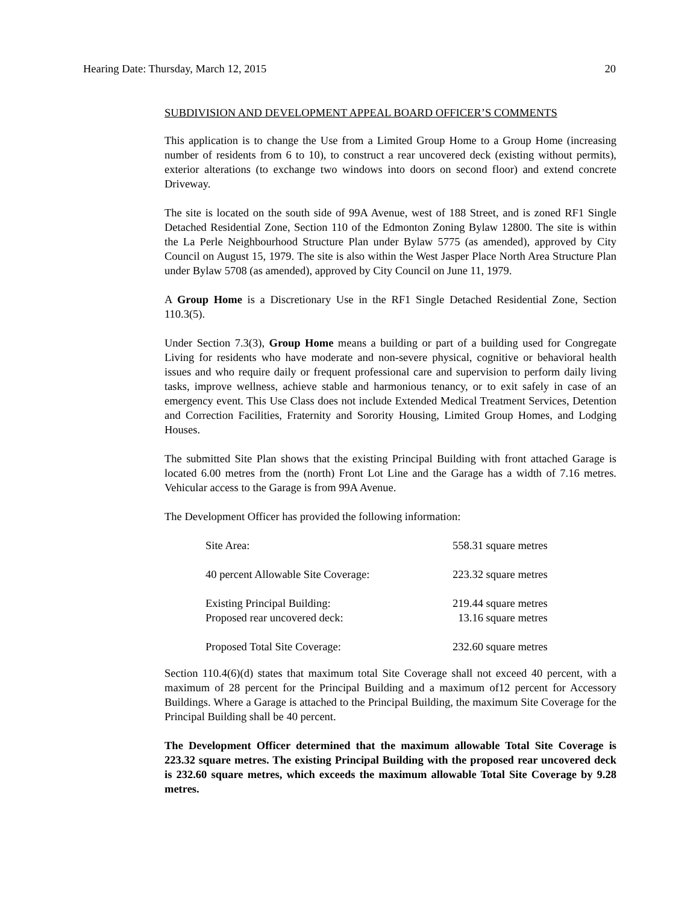Hearing Date: Thursday, March 12, 2015 20
SUBDIVISION AND DEVELOPMENT APPEAL BOARD OFFICER’S COMMENTS
This application is to change the Use from a Limited Group Home to a Group Home (increasing number of residents from 6 to 10), to construct a rear uncovered deck (existing without permits), exterior alterations (to exchange two windows into doors on second floor) and extend concrete Driveway.
The site is located on the south side of 99A Avenue, west of 188 Street, and is zoned RF1 Single Detached Residential Zone, Section 110 of the Edmonton Zoning Bylaw 12800. The site is within the La Perle Neighbourhood Structure Plan under Bylaw 5775 (as amended), approved by City Council on August 15, 1979. The site is also within the West Jasper Place North Area Structure Plan under Bylaw 5708 (as amended), approved by City Council on June 11, 1979.
A Group Home is a Discretionary Use in the RF1 Single Detached Residential Zone, Section 110.3(5).
Under Section 7.3(3), Group Home means a building or part of a building used for Congregate Living for residents who have moderate and non-severe physical, cognitive or behavioral health issues and who require daily or frequent professional care and supervision to perform daily living tasks, improve wellness, achieve stable and harmonious tenancy, or to exit safely in case of an emergency event. This Use Class does not include Extended Medical Treatment Services, Detention and Correction Facilities, Fraternity and Sorority Housing, Limited Group Homes, and Lodging Houses.
The submitted Site Plan shows that the existing Principal Building with front attached Garage is located 6.00 metres from the (north) Front Lot Line and the Garage has a width of 7.16 metres. Vehicular access to the Garage is from 99A Avenue.
The Development Officer has provided the following information:
| Site Area: | 558.31 square metres |
| 40 percent Allowable Site Coverage: | 223.32 square metres |
| Existing Principal Building: | 219.44 square metres |
| Proposed rear uncovered deck: | 13.16 square metres |
| Proposed Total Site Coverage: | 232.60 square metres |
Section 110.4(6)(d) states that maximum total Site Coverage shall not exceed 40 percent, with a maximum of 28 percent for the Principal Building and a maximum of12 percent for Accessory Buildings. Where a Garage is attached to the Principal Building, the maximum Site Coverage for the Principal Building shall be 40 percent.
The Development Officer determined that the maximum allowable Total Site Coverage is 223.32 square metres. The existing Principal Building with the proposed rear uncovered deck is 232.60 square metres, which exceeds the maximum allowable Total Site Coverage by 9.28 metres.